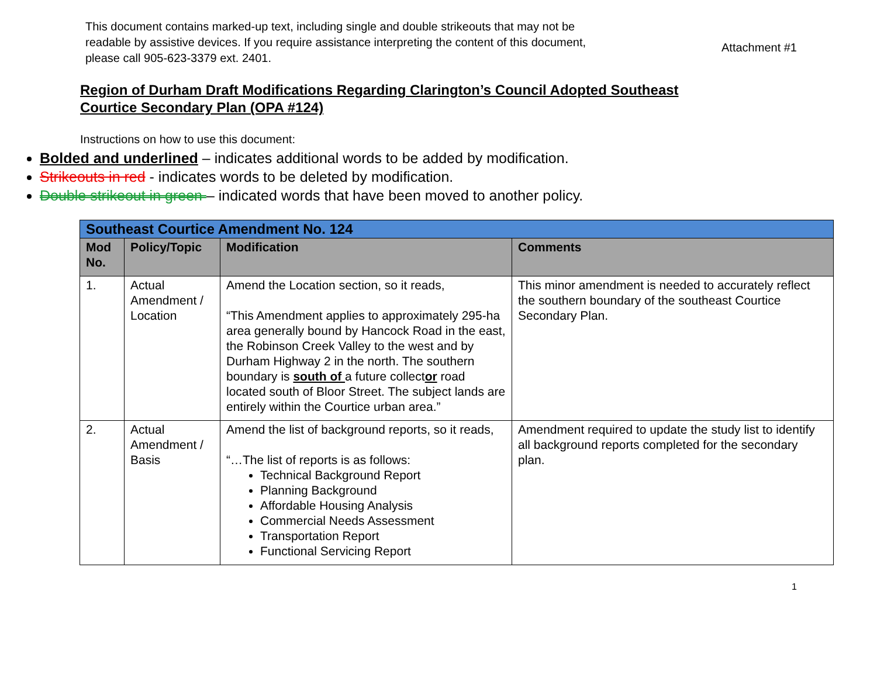This document contains marked-up text, including single and double strikeouts that may not be
readable by assistive devices. If you require assistance interpreting the content of this document,
please call 905-623-3379 ext. 2401.
Attachment #1
Region of Durham Draft Modifications Regarding Clarington’s Council Adopted Southeast
Courtice Secondary Plan (OPA #124)
Instructions on how to use this document:
Bolded and underlined – indicates additional words to be added by modification.
Strikeouts in red - indicates words to be deleted by modification.
Double strikeout in green – indicated words that have been moved to another policy.
| Southeast Courtice Amendment No. 124 | | | |
| Mod No. | Policy/Topic | Modification | Comments |
| 1. | Actual Amendment / Location | Amend the Location section, so it reads, “This Amendment applies to approximately 295-ha area generally bound by Hancock Road in the east, the Robinson Creek Valley to the west and by Durham Highway 2 in the north. The southern boundary is south of a future collect or road located south of Bloor Street. The subject lands are entirely within the Courtice urban area.” | This minor amendment is needed to accurately reflect the southern boundary of the southeast Courtice Secondary Plan. |
| 2. | Actual Amendment / Basis | Amend the list of background reports, so it reads, “…The list of reports is as follows: Technical Background Report Planning Background Affordable Housing Analysis Commercial Needs Assessment Transportation Report Functional Servicing Report | Amendment required to update the study list to identify all background reports completed for the secondary plan. |
1